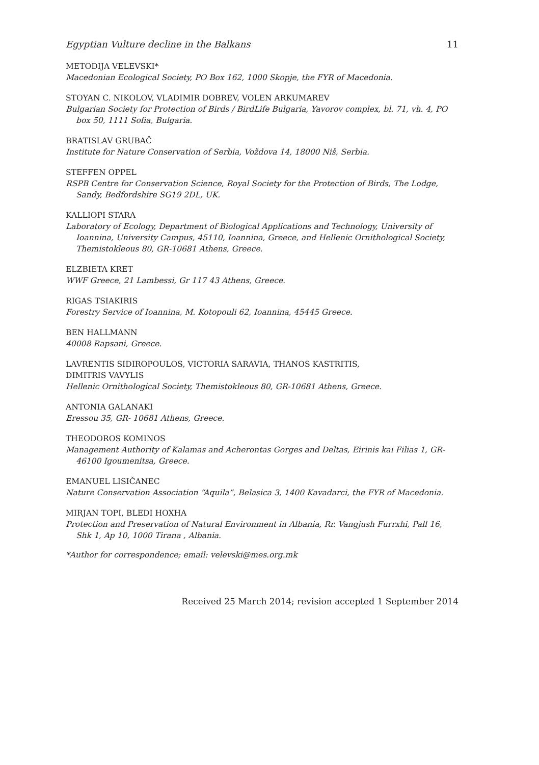Egyptian Vulture decline in the Balkans 11
METODIJA VELEVSKI*
Macedonian Ecological Society, PO Box 162, 1000 Skopje, the FYR of Macedonia.
STOYAN C. NIKOLOV, VLADIMIR DOBREV, VOLEN ARKUMAREV
Bulgarian Society for Protection of Birds / BirdLife Bulgaria, Yavorov complex, bl. 71, vh. 4, PO box 50, 1111 Sofia, Bulgaria.
BRATISLAV GRUBAČ
Institute for Nature Conservation of Serbia, Voždova 14, 18000 Niš, Serbia.
STEFFEN OPPEL
RSPB Centre for Conservation Science, Royal Society for the Protection of Birds, The Lodge, Sandy, Bedfordshire SG19 2DL, UK.
KALLIOPI STARA
Laboratory of Ecology, Department of Biological Applications and Technology, University of Ioannina, University Campus, 45110, Ioannina, Greece, and Hellenic Ornithological Society, Themistokleous 80, GR-10681 Athens, Greece.
ELZBIETA KRET
WWF Greece, 21 Lambessi, Gr 117 43 Athens, Greece.
RIGAS TSIAKIRIS
Forestry Service of Ioannina, M. Kotopouli 62, Ioannina, 45445 Greece.
BEN HALLMANN
40008 Rapsani, Greece.
LAVRENTIS SIDIROPOULOS, VICTORIA SARAVIA, THANOS KASTRITIS,
DIMITRIS VAVYLIS
Hellenic Ornithological Society, Themistokleous 80, GR-10681 Athens, Greece.
ANTONIA GALANAKI
Eressou 35, GR- 10681 Athens, Greece.
THEODOROS KOMINOS
Management Authority of Kalamas and Acherontas Gorges and Deltas, Eirinis kai Filias 1, GR-46100 Igoumenitsa, Greece.
EMANUEL LISIČANEC
Nature Conservation Association “Aquila”, Belasica 3, 1400 Kavadarci, the FYR of Macedonia.
MIRJAN TOPI, BLEDI HOXHA
Protection and Preservation of Natural Environment in Albania, Rr. Vangjush Furrxhi, Pall 16, Shk 1, Ap 10, 1000 Tirana , Albania.
*Author for correspondence; email: velevski@mes.org.mk
Received 25 March 2014; revision accepted 1 September 2014